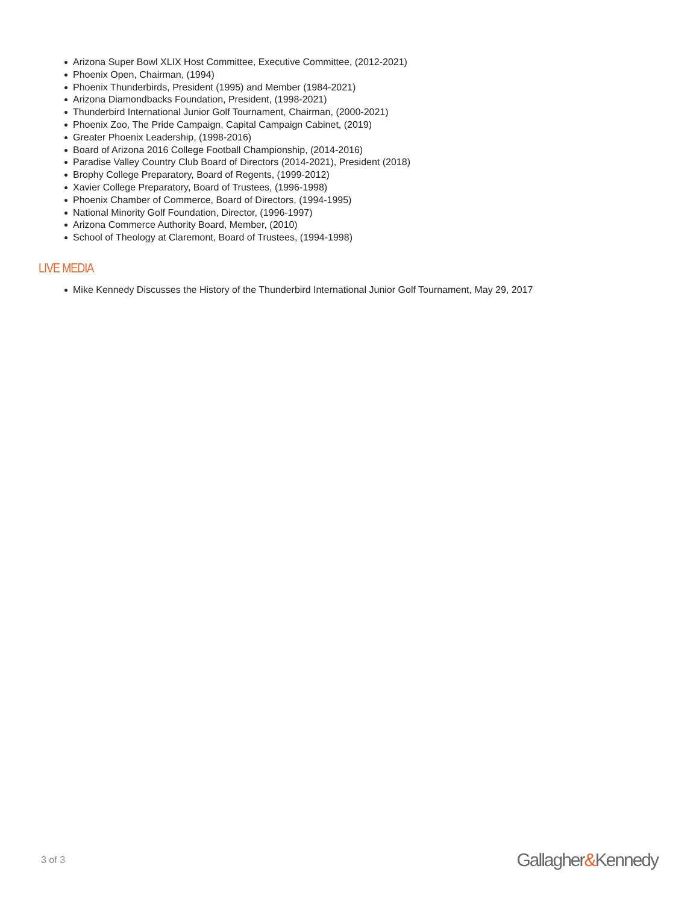Arizona Super Bowl XLIX Host Committee, Executive Committee, (2012-2021)
Phoenix Open, Chairman, (1994)
Phoenix Thunderbirds, President (1995) and Member (1984-2021)
Arizona Diamondbacks Foundation, President, (1998-2021)
Thunderbird International Junior Golf Tournament, Chairman, (2000-2021)
Phoenix Zoo, The Pride Campaign, Capital Campaign Cabinet, (2019)
Greater Phoenix Leadership, (1998-2016)
Board of Arizona 2016 College Football Championship, (2014-2016)
Paradise Valley Country Club Board of Directors (2014-2021), President (2018)
Brophy College Preparatory, Board of Regents, (1999-2012)
Xavier College Preparatory, Board of Trustees, (1996-1998)
Phoenix Chamber of Commerce, Board of Directors, (1994-1995)
National Minority Golf Foundation, Director, (1996-1997)
Arizona Commerce Authority Board, Member, (2010)
School of Theology at Claremont, Board of Trustees, (1994-1998)
LIVE MEDIA
Mike Kennedy Discusses the History of the Thunderbird International Junior Golf Tournament, May 29, 2017
3 of 3 Gallagher&Kennedy